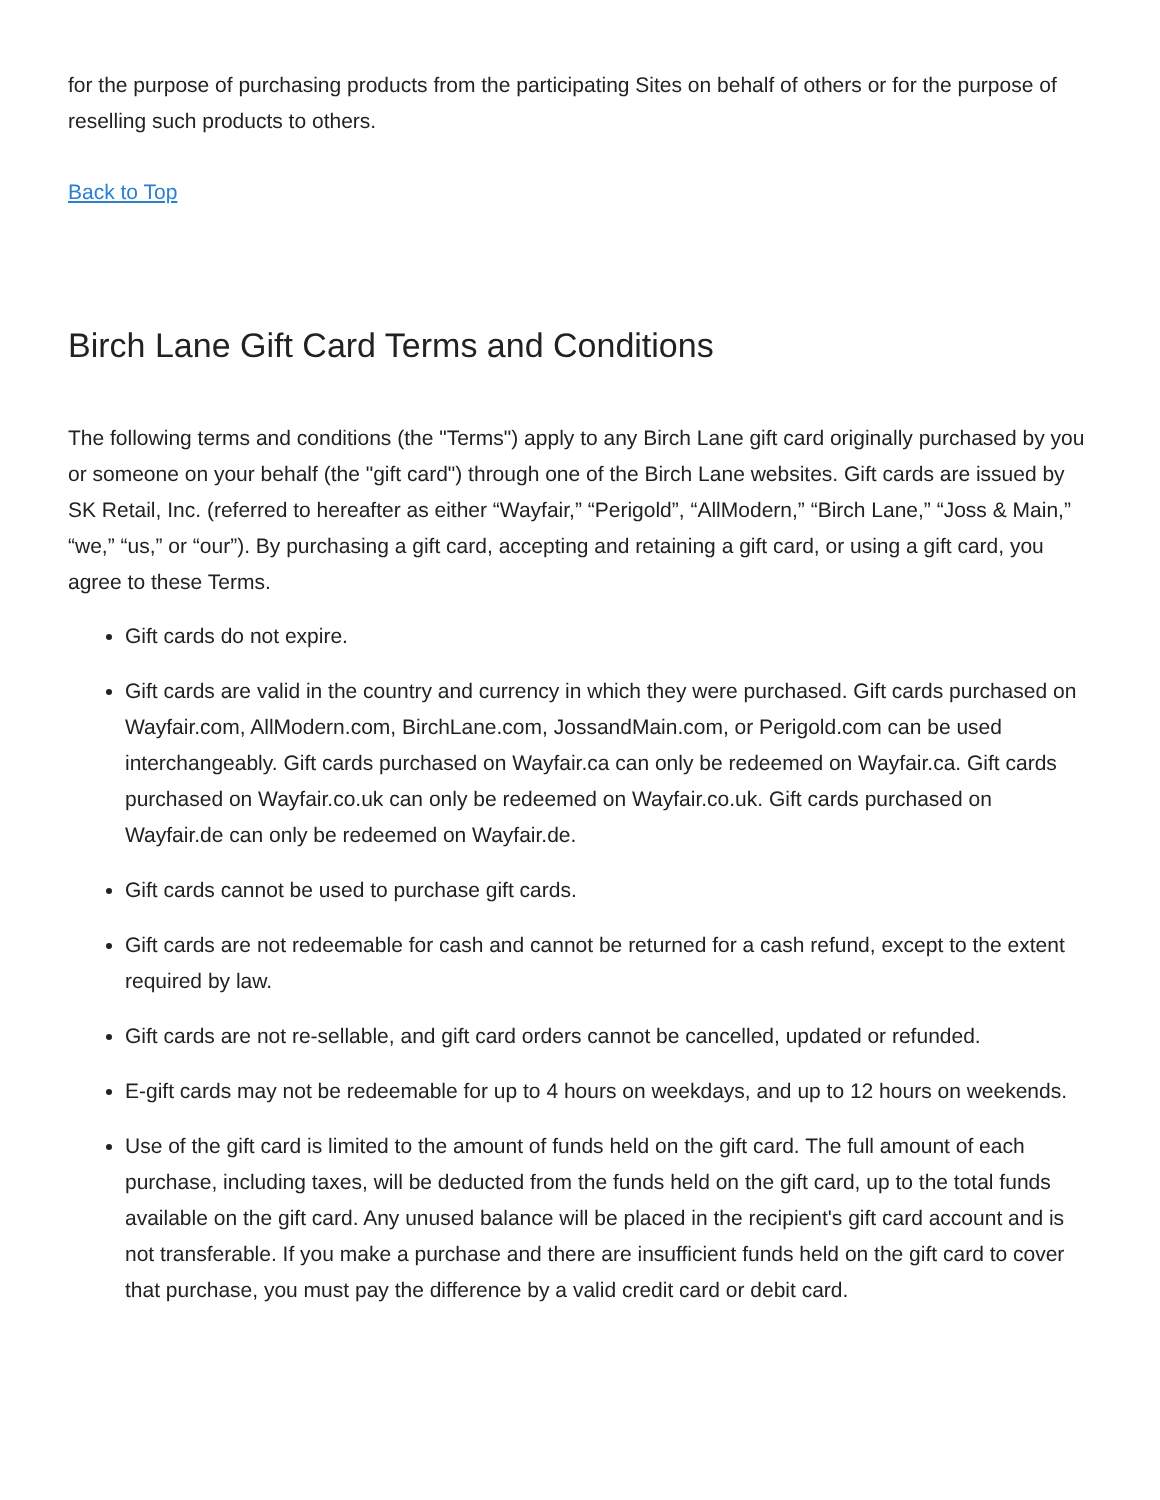for the purpose of purchasing products from the participating Sites on behalf of others or for the purpose of reselling such products to others.
Back to Top
Birch Lane Gift Card Terms and Conditions
The following terms and conditions (the "Terms") apply to any Birch Lane gift card originally purchased by you or someone on your behalf (the "gift card") through one of the Birch Lane websites. Gift cards are issued by SK Retail, Inc. (referred to hereafter as either “Wayfair,” “Perigold”, “AllModern,” “Birch Lane,” “Joss & Main,” “we,” “us,” or “our”). By purchasing a gift card, accepting and retaining a gift card, or using a gift card, you agree to these Terms.
Gift cards do not expire.
Gift cards are valid in the country and currency in which they were purchased. Gift cards purchased on Wayfair.com, AllModern.com, BirchLane.com, JossandMain.com, or Perigold.com can be used interchangeably. Gift cards purchased on Wayfair.ca can only be redeemed on Wayfair.ca. Gift cards purchased on Wayfair.co.uk can only be redeemed on Wayfair.co.uk. Gift cards purchased on Wayfair.de can only be redeemed on Wayfair.de.
Gift cards cannot be used to purchase gift cards.
Gift cards are not redeemable for cash and cannot be returned for a cash refund, except to the extent required by law.
Gift cards are not re-sellable, and gift card orders cannot be cancelled, updated or refunded.
E-gift cards may not be redeemable for up to 4 hours on weekdays, and up to 12 hours on weekends.
Use of the gift card is limited to the amount of funds held on the gift card. The full amount of each purchase, including taxes, will be deducted from the funds held on the gift card, up to the total funds available on the gift card. Any unused balance will be placed in the recipient's gift card account and is not transferable. If you make a purchase and there are insufficient funds held on the gift card to cover that purchase, you must pay the difference by a valid credit card or debit card.